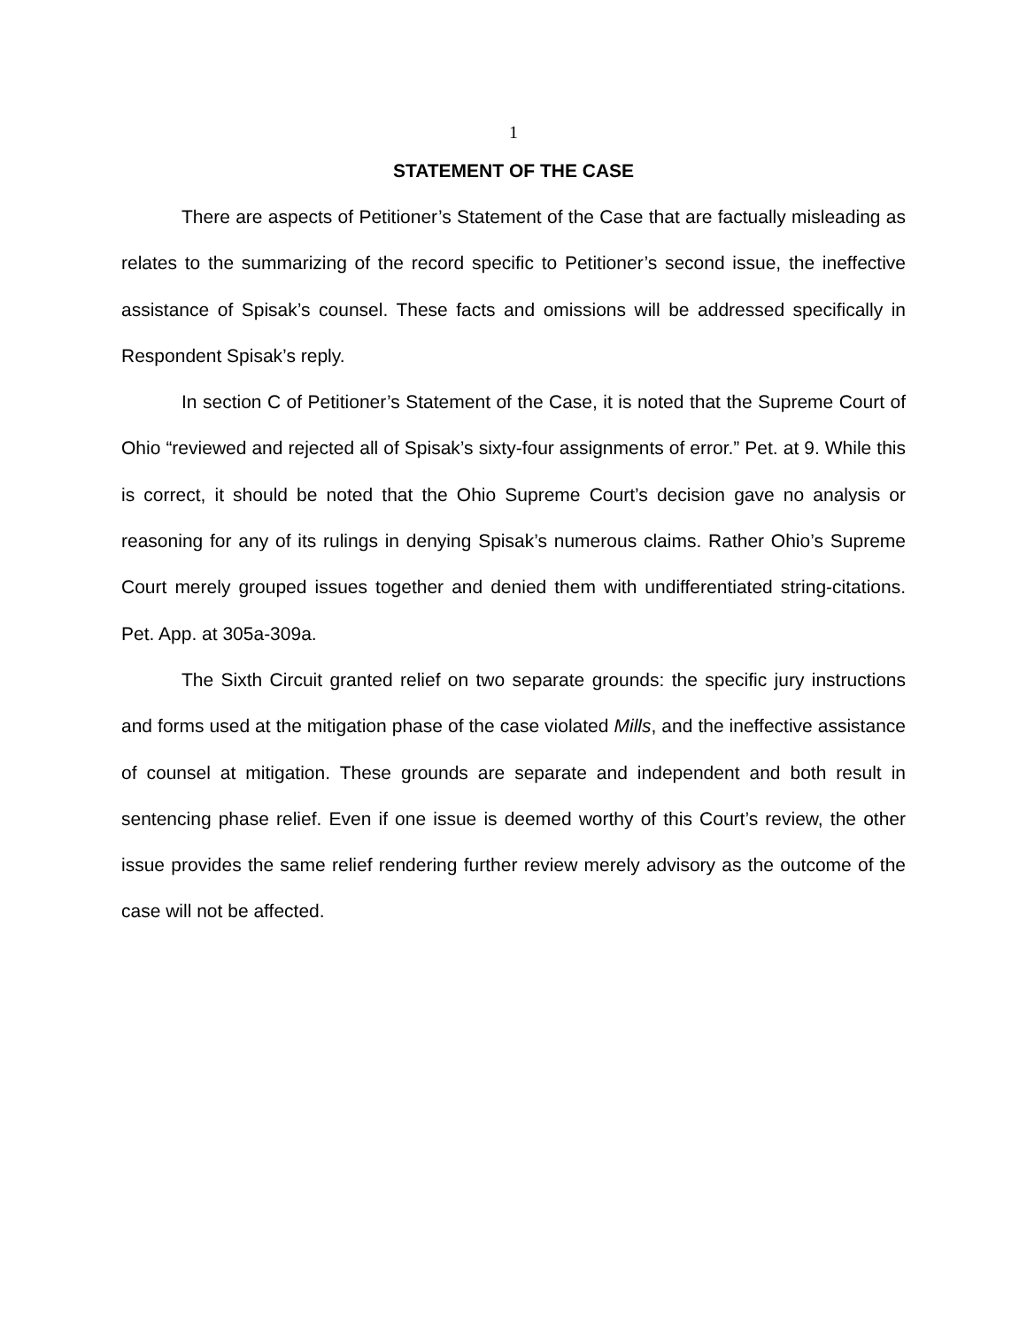1
STATEMENT OF THE CASE
There are aspects of Petitioner’s Statement of the Case that are factually misleading as relates to the summarizing of the record specific to Petitioner’s second issue, the ineffective assistance of Spisak’s counsel. These facts and omissions will be addressed specifically in Respondent Spisak’s reply.
In section C of Petitioner’s Statement of the Case, it is noted that the Supreme Court of Ohio “reviewed and rejected all of Spisak’s sixty-four assignments of error.” Pet. at 9. While this is correct, it should be noted that the Ohio Supreme Court’s decision gave no analysis or reasoning for any of its rulings in denying Spisak’s numerous claims. Rather Ohio’s Supreme Court merely grouped issues together and denied them with undifferentiated string-citations. Pet. App. at 305a-309a.
The Sixth Circuit granted relief on two separate grounds: the specific jury instructions and forms used at the mitigation phase of the case violated Mills, and the ineffective assistance of counsel at mitigation. These grounds are separate and independent and both result in sentencing phase relief. Even if one issue is deemed worthy of this Court’s review, the other issue provides the same relief rendering further review merely advisory as the outcome of the case will not be affected.